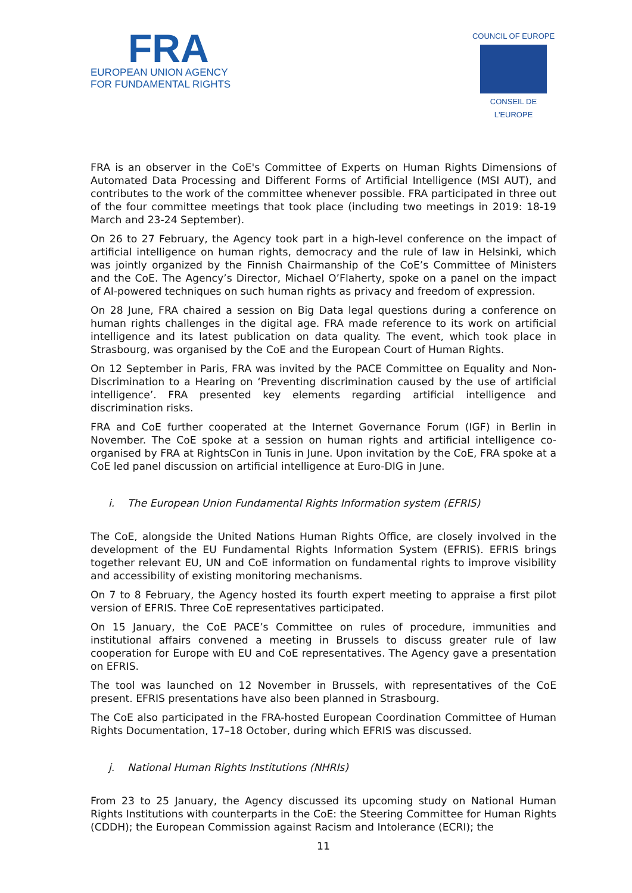FRA
EUROPEAN UNION AGENCY
FOR FUNDAMENTAL RIGHTS
COUNCIL OF EUROPE
CONSEIL DE L'EUROPE
FRA is an observer in the CoE's Committee of Experts on Human Rights Dimensions of Automated Data Processing and Different Forms of Artificial Intelligence (MSI AUT), and contributes to the work of the committee whenever possible. FRA participated in three out of the four committee meetings that took place (including two meetings in 2019: 18-19 March and 23-24 September).
On 26 to 27 February, the Agency took part in a high-level conference on the impact of artificial intelligence on human rights, democracy and the rule of law in Helsinki, which was jointly organized by the Finnish Chairmanship of the CoE’s Committee of Ministers and the CoE. The Agency’s Director, Michael O’Flaherty, spoke on a panel on the impact of AI-powered techniques on such human rights as privacy and freedom of expression.
On 28 June, FRA chaired a session on Big Data legal questions during a conference on human rights challenges in the digital age. FRA made reference to its work on artificial intelligence and its latest publication on data quality. The event, which took place in Strasbourg, was organised by the CoE and the European Court of Human Rights.
On 12 September in Paris, FRA was invited by the PACE Committee on Equality and Non-Discrimination to a Hearing on ‘Preventing discrimination caused by the use of artificial intelligence’. FRA presented key elements regarding artificial intelligence and discrimination risks.
FRA and CoE further cooperated at the Internet Governance Forum (IGF) in Berlin in November. The CoE spoke at a session on human rights and artificial intelligence co-organised by FRA at RightsCon in Tunis in June. Upon invitation by the CoE, FRA spoke at a CoE led panel discussion on artificial intelligence at Euro-DIG in June.
i. The European Union Fundamental Rights Information system (EFRIS)
The CoE, alongside the United Nations Human Rights Office, are closely involved in the development of the EU Fundamental Rights Information System (EFRIS). EFRIS brings together relevant EU, UN and CoE information on fundamental rights to improve visibility and accessibility of existing monitoring mechanisms.
On 7 to 8 February, the Agency hosted its fourth expert meeting to appraise a first pilot version of EFRIS. Three CoE representatives participated.
On 15 January, the CoE PACE’s Committee on rules of procedure, immunities and institutional affairs convened a meeting in Brussels to discuss greater rule of law cooperation for Europe with EU and CoE representatives. The Agency gave a presentation on EFRIS.
The tool was launched on 12 November in Brussels, with representatives of the CoE present. EFRIS presentations have also been planned in Strasbourg.
The CoE also participated in the FRA-hosted European Coordination Committee of Human Rights Documentation, 17–18 October, during which EFRIS was discussed.
j. National Human Rights Institutions (NHRIs)
From 23 to 25 January, the Agency discussed its upcoming study on National Human Rights Institutions with counterparts in the CoE: the Steering Committee for Human Rights (CDDH); the European Commission against Racism and Intolerance (ECRI); the
11